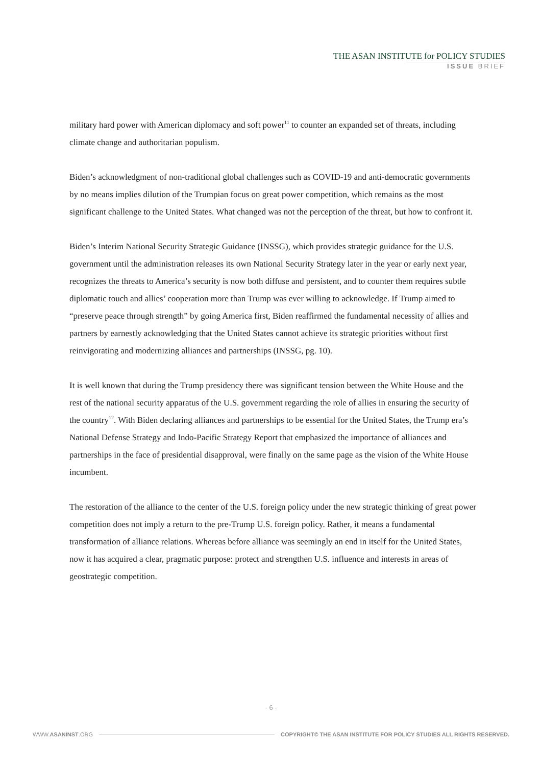THE ASAN INSTITUTE for POLICY STUDIES
ISSUE BRIEF
military hard power with American diplomacy and soft power<sup>11</sup> to counter an expanded set of threats, including climate change and authoritarian populism.
Biden’s acknowledgment of non-traditional global challenges such as COVID-19 and anti-democratic governments by no means implies dilution of the Trumpian focus on great power competition, which remains as the most significant challenge to the United States. What changed was not the perception of the threat, but how to confront it.
Biden’s Interim National Security Strategic Guidance (INSSG), which provides strategic guidance for the U.S. government until the administration releases its own National Security Strategy later in the year or early next year, recognizes the threats to America’s security is now both diffuse and persistent, and to counter them requires subtle diplomatic touch and allies’ cooperation more than Trump was ever willing to acknowledge. If Trump aimed to “preserve peace through strength” by going America first, Biden reaffirmed the fundamental necessity of allies and partners by earnestly acknowledging that the United States cannot achieve its strategic priorities without first reinvigorating and modernizing alliances and partnerships (INSSG, pg. 10).
It is well known that during the Trump presidency there was significant tension between the White House and the rest of the national security apparatus of the U.S. government regarding the role of allies in ensuring the security of the country<sup>12</sup>. With Biden declaring alliances and partnerships to be essential for the United States, the Trump era’s National Defense Strategy and Indo-Pacific Strategy Report that emphasized the importance of alliances and partnerships in the face of presidential disapproval, were finally on the same page as the vision of the White House incumbent.
The restoration of the alliance to the center of the U.S. foreign policy under the new strategic thinking of great power competition does not imply a return to the pre-Trump U.S. foreign policy. Rather, it means a fundamental transformation of alliance relations. Whereas before alliance was seemingly an end in itself for the United States, now it has acquired a clear, pragmatic purpose: protect and strengthen U.S. influence and interests in areas of geostrategic competition.
- 6 -
WWW.ASANINST.ORG COPYRIGHT© THE ASAN INSTITUTE FOR POLICY STUDIES ALL RIGHTS RESERVED.